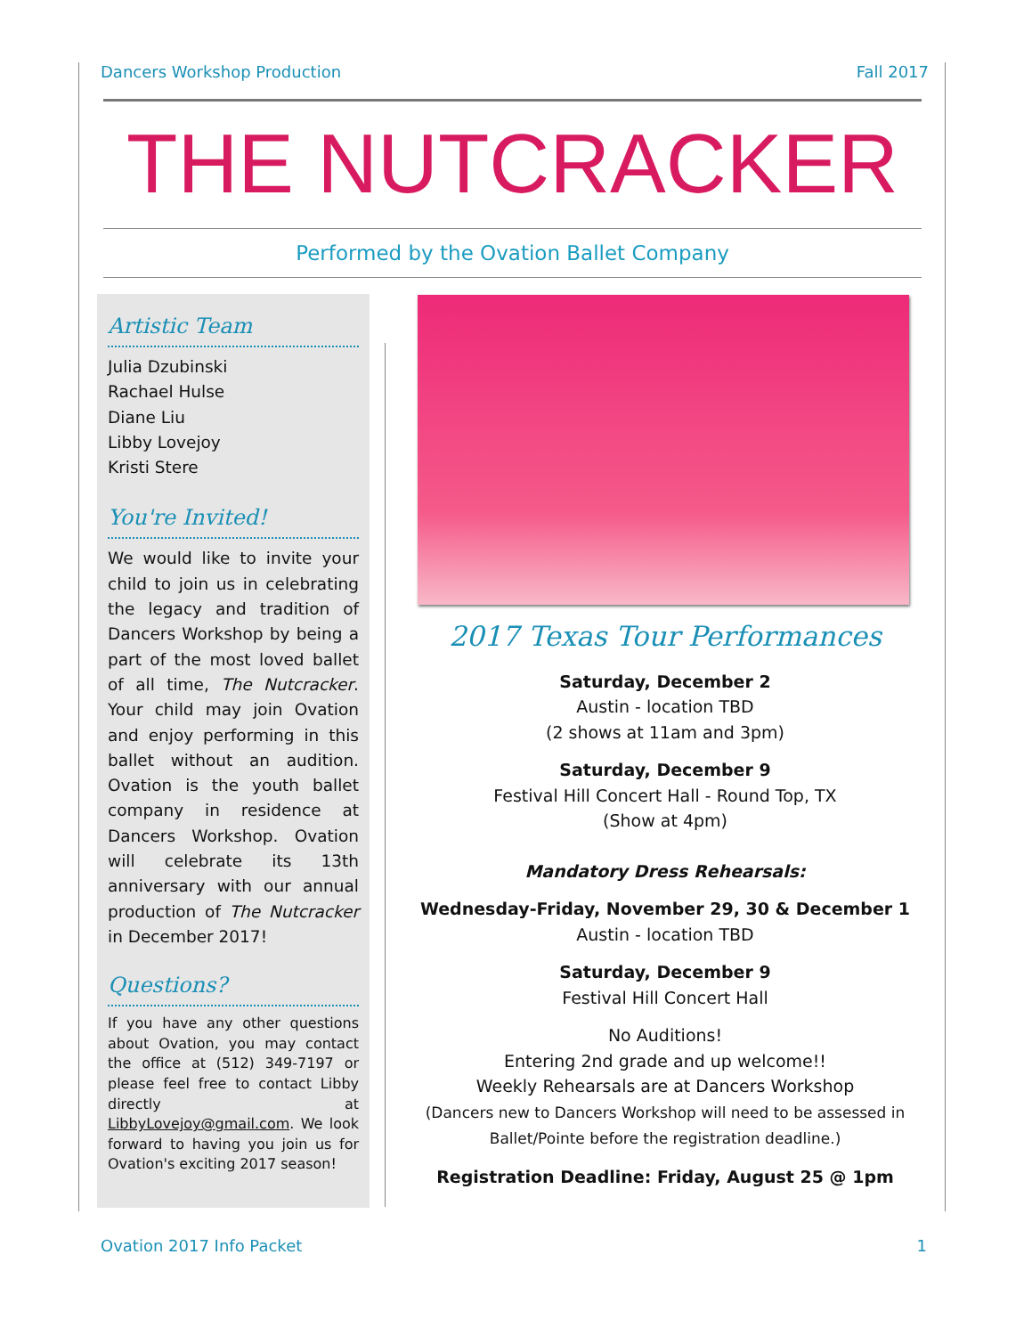Dancers Workshop Production Fall 2017
THE NUTCRACKER
Performed by the Ovation Ballet Company
Artistic Team
Julia Dzubinski
Rachael Hulse
Diane Liu
Libby Lovejoy
Kristi Stere
You're Invited!
We would like to invite your child to join us in celebrating the legacy and tradition of Dancers Workshop by being a part of the most loved ballet of all time, The Nutcracker. Your child may join Ovation and enjoy performing in this ballet without an audition. Ovation is the youth ballet company in residence at Dancers Workshop. Ovation will celebrate its 13th anniversary with our annual production of The Nutcracker in December 2017!
Questions?
If you have any other questions about Ovation, you may contact the office at (512) 349-7197 or please feel free to contact Libby directly at LibbyLovejoy@gmail.com. We look forward to having you join us for Ovation's exciting 2017 season!
2017 Texas Tour Performances
Saturday, December 2
Austin - location TBD
(2 shows at 11am and 3pm)
Saturday, December 9
Festival Hill Concert Hall - Round Top, TX
(Show at 4pm)
Mandatory Dress Rehearsals:
Wednesday-Friday, November 29, 30 & December 1
Austin - location TBD
Saturday, December 9
Festival Hill Concert Hall
No Auditions!
Entering 2nd grade and up welcome!!
Weekly Rehearsals are at Dancers Workshop
(Dancers new to Dancers Workshop will need to be assessed in Ballet/Pointe before the registration deadline.)
Registration Deadline: Friday, August 25 @ 1pm
Ovation 2017 Info Packet 1